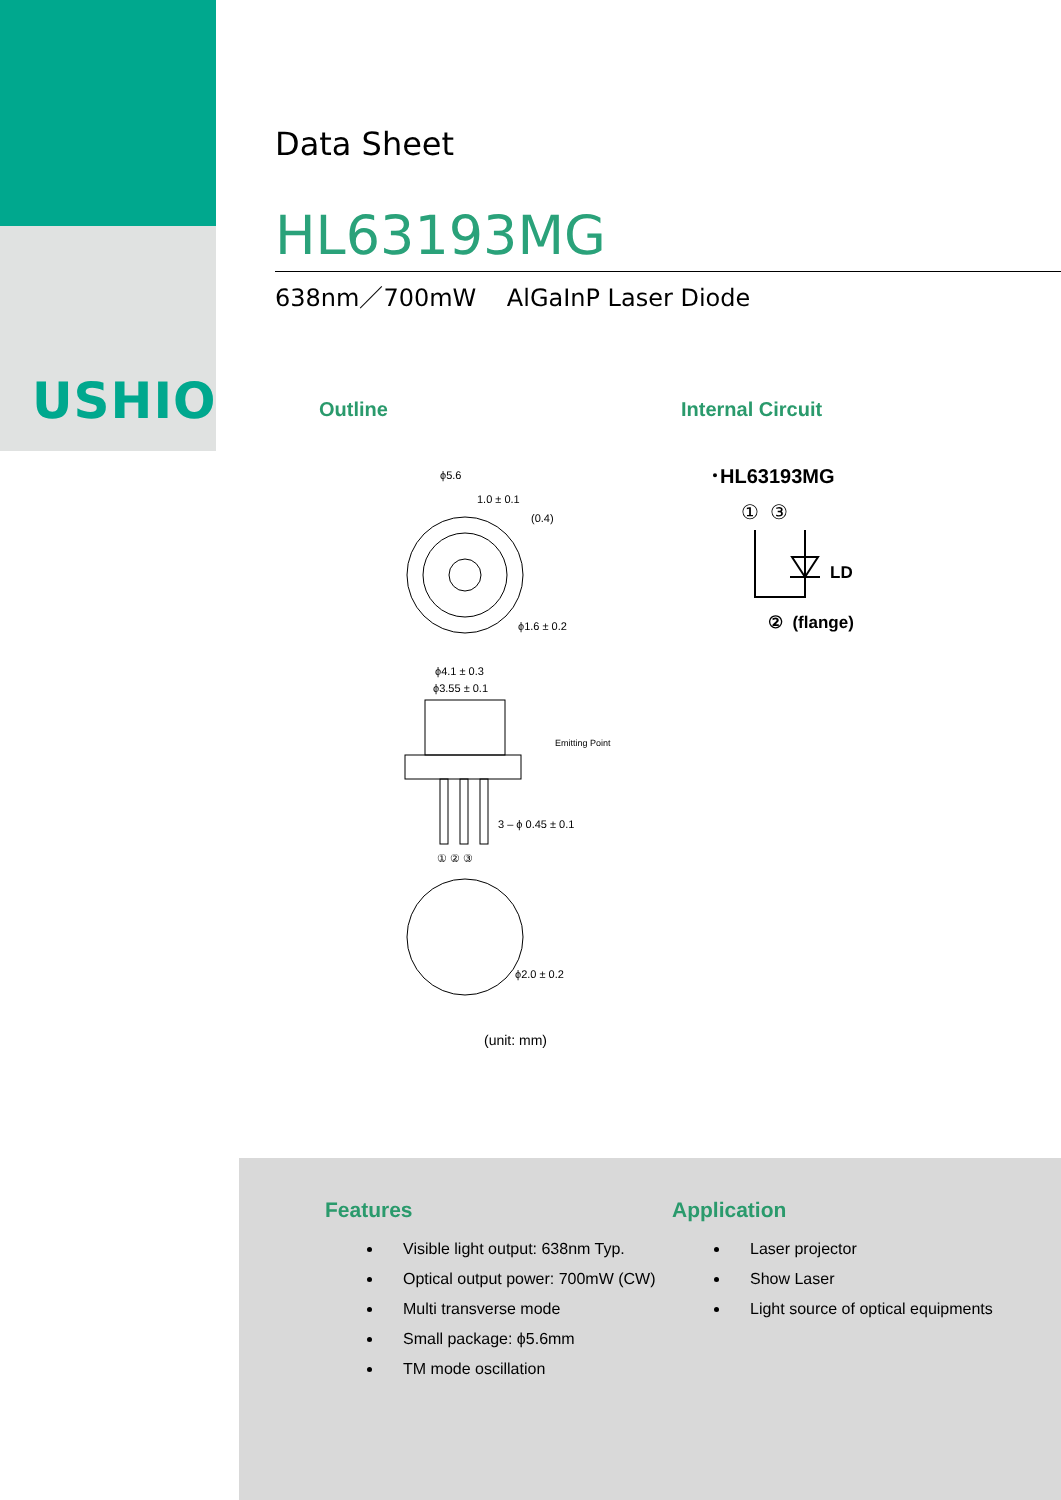USHIO
Data Sheet
HL63193MG
638nm／700mW AlGaInP Laser Diode
Outline Internal Circuit
ϕ5.6
1.0 ± 0.1
(0.4)
ϕ1.6 ± 0.2
ϕ4.1 ± 0.3
ϕ3.55 ± 0.1
Emitting Point
3 – ϕ 0.45 ± 0.1
① ② ③
ϕ2.0 ± 0.2
(unit: mm)
･HL63193MG
① ③
LD
② (flange)
Features
Visible light output: 638nm Typ.
Optical output power: 700mW (CW)
Multi transverse mode
Small package: ϕ5.6mm
TM mode oscillation
Application
Laser projector
Show Laser
Light source of optical equipments